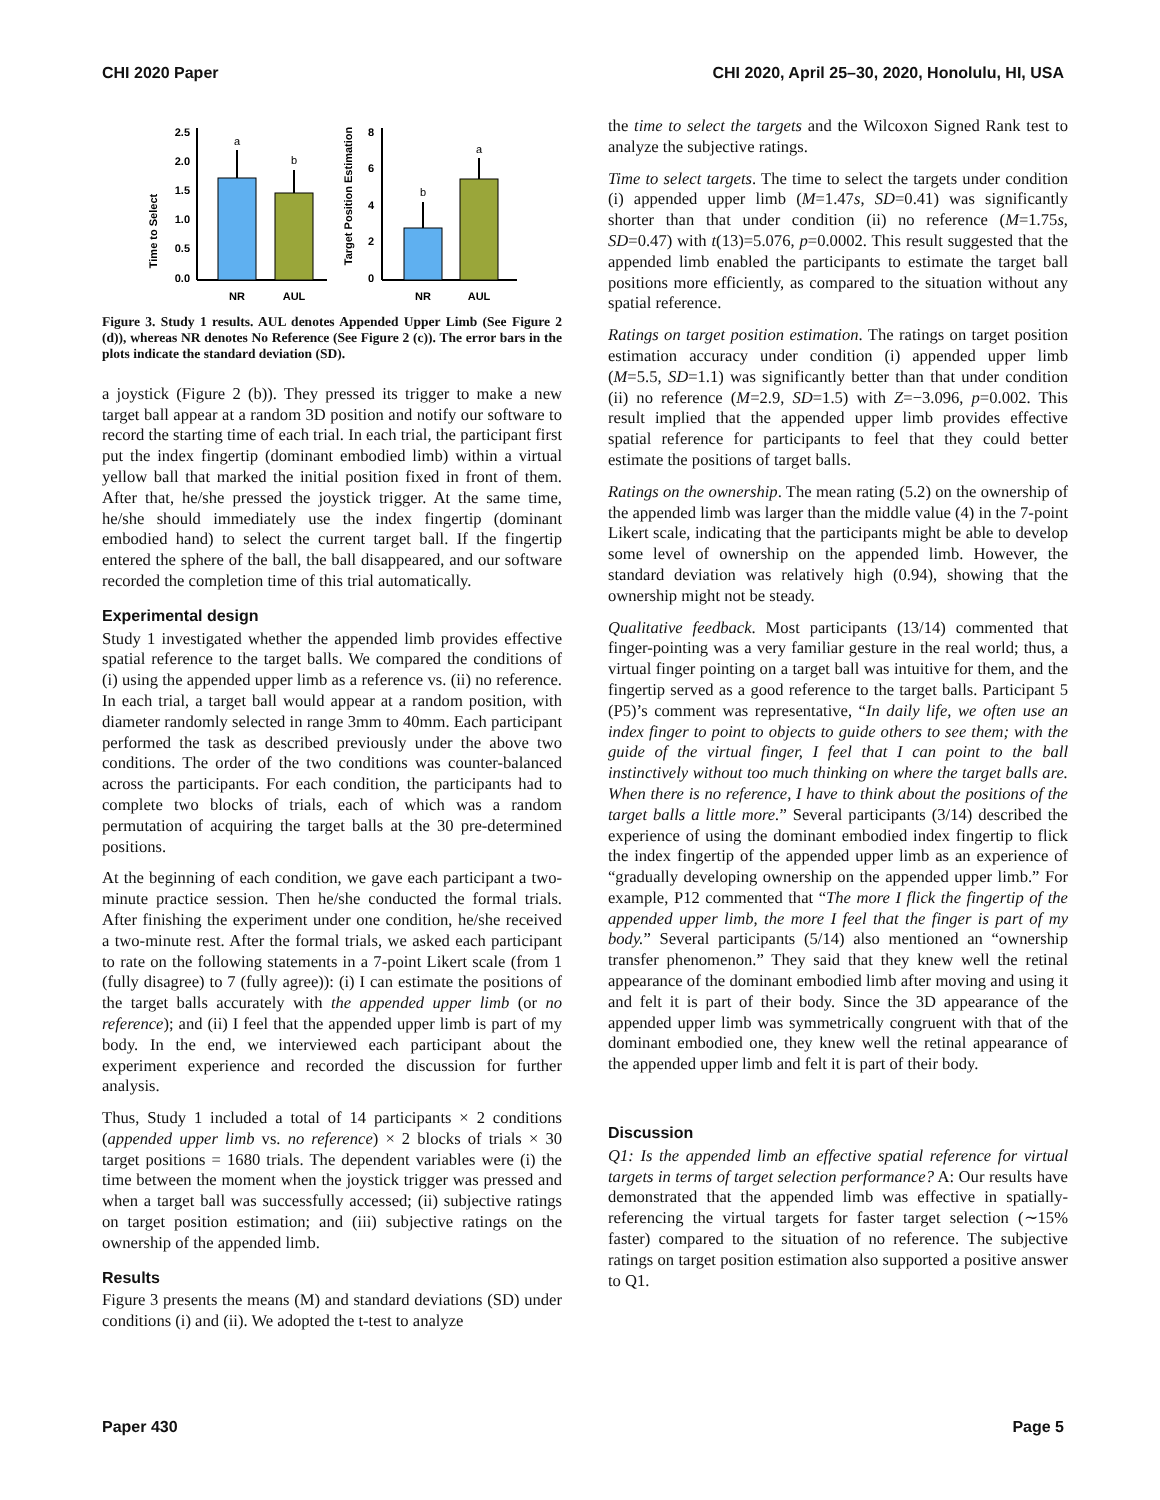CHI 2020 Paper CHI 2020, April 25–30, 2020, Honolulu, HI, USA
Time to Select
2.5
2.0
1.5
1.0
0.5
0.0
a
b
NR
AUL
Target Position Estimation
8
6
4
2
0
b
a
NR
AUL
Figure 3. Study 1 results. AUL denotes Appended Upper Limb (See Figure 2 (d)), whereas NR denotes No Reference (See Figure 2 (c)). The error bars in the plots indicate the standard deviation (SD).
a joystick (Figure 2 (b)). They pressed its trigger to make a new target ball appear at a random 3D position and notify our software to record the starting time of each trial. In each trial, the participant first put the index fingertip (dominant embodied limb) within a virtual yellow ball that marked the initial position fixed in front of them. After that, he/she pressed the joystick trigger. At the same time, he/she should immediately use the index fingertip (dominant embodied hand) to select the current target ball. If the fingertip entered the sphere of the ball, the ball disappeared, and our software recorded the completion time of this trial automatically.
Experimental design
Study 1 investigated whether the appended limb provides effective spatial reference to the target balls. We compared the conditions of (i) using the appended upper limb as a reference vs. (ii) no reference. In each trial, a target ball would appear at a random position, with diameter randomly selected in range 3mm to 40mm. Each participant performed the task as described previously under the above two conditions. The order of the two conditions was counter-balanced across the participants. For each condition, the participants had to complete two blocks of trials, each of which was a random permutation of acquiring the target balls at the 30 pre-determined positions.
At the beginning of each condition, we gave each participant a two-minute practice session. Then he/she conducted the formal trials. After finishing the experiment under one condition, he/she received a two-minute rest. After the formal trials, we asked each participant to rate on the following statements in a 7-point Likert scale (from 1 (fully disagree) to 7 (fully agree)): (i) I can estimate the positions of the target balls accurately with the appended upper limb (or no reference); and (ii) I feel that the appended upper limb is part of my body. In the end, we interviewed each participant about the experiment experience and recorded the discussion for further analysis.
Thus, Study 1 included a total of 14 participants × 2 conditions (appended upper limb vs. no reference) × 2 blocks of trials × 30 target positions = 1680 trials. The dependent variables were (i) the time between the moment when the joystick trigger was pressed and when a target ball was successfully accessed; (ii) subjective ratings on target position estimation; and (iii) subjective ratings on the ownership of the appended limb.
Results
Figure 3 presents the means (M) and standard deviations (SD) under conditions (i) and (ii). We adopted the t-test to analyze
the time to select the targets and the Wilcoxon Signed Rank test to analyze the subjective ratings.
Time to select targets. The time to select the targets under condition (i) appended upper limb (M=1.47s, SD=0.41) was significantly shorter than that under condition (ii) no reference (M=1.75s, SD=0.47) with t(13)=5.076, p=0.0002. This result suggested that the appended limb enabled the participants to estimate the target ball positions more efficiently, as compared to the situation without any spatial reference.
Ratings on target position estimation. The ratings on target position estimation accuracy under condition (i) appended upper limb (M=5.5, SD=1.1) was significantly better than that under condition (ii) no reference (M=2.9, SD=1.5) with Z=−3.096, p=0.002. This result implied that the appended upper limb provides effective spatial reference for participants to feel that they could better estimate the positions of target balls.
Ratings on the ownership. The mean rating (5.2) on the ownership of the appended limb was larger than the middle value (4) in the 7-point Likert scale, indicating that the participants might be able to develop some level of ownership on the appended limb. However, the standard deviation was relatively high (0.94), showing that the ownership might not be steady.
Qualitative feedback. Most participants (13/14) commented that finger-pointing was a very familiar gesture in the real world; thus, a virtual finger pointing on a target ball was intuitive for them, and the fingertip served as a good reference to the target balls. Participant 5 (P5)’s comment was representative, “In daily life, we often use an index finger to point to objects to guide others to see them; with the guide of the virtual finger, I feel that I can point to the ball instinctively without too much thinking on where the target balls are. When there is no reference, I have to think about the positions of the target balls a little more.” Several participants (3/14) described the experience of using the dominant embodied index fingertip to flick the index fingertip of the appended upper limb as an experience of “gradually developing ownership on the appended upper limb.” For example, P12 commented that “The more I flick the fingertip of the appended upper limb, the more I feel that the finger is part of my body.” Several participants (5/14) also mentioned an “ownership transfer phenomenon.” They said that they knew well the retinal appearance of the dominant embodied limb after moving and using it and felt it is part of their body. Since the 3D appearance of the appended upper limb was symmetrically congruent with that of the dominant embodied one, they knew well the retinal appearance of the appended upper limb and felt it is part of their body.
Discussion
Q1: Is the appended limb an effective spatial reference for virtual targets in terms of target selection performance? A: Our results have demonstrated that the appended limb was effective in spatially-referencing the virtual targets for faster target selection (∼15% faster) compared to the situation of no reference. The subjective ratings on target position estimation also supported a positive answer to Q1.
Paper 430 Page 5